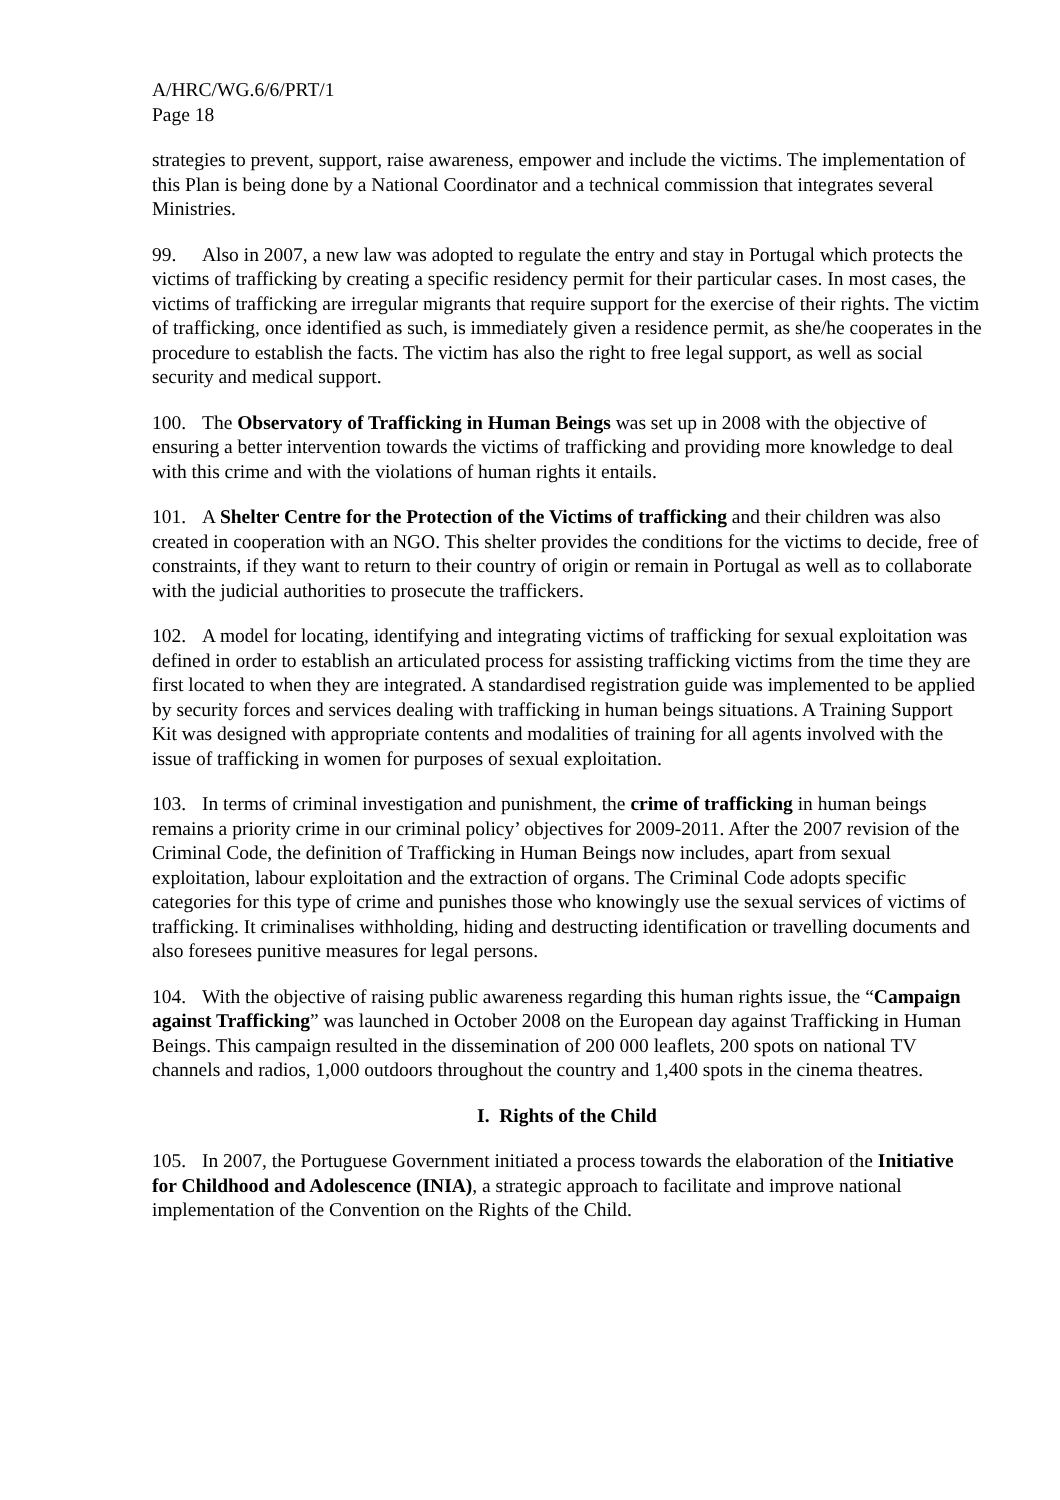A/HRC/WG.6/6/PRT/1
Page 18
strategies to prevent, support, raise awareness, empower and include the victims. The implementation of this Plan is being done by a National Coordinator and a technical commission that integrates several Ministries.
99. Also in 2007, a new law was adopted to regulate the entry and stay in Portugal which protects the victims of trafficking by creating a specific residency permit for their particular cases. In most cases, the victims of trafficking are irregular migrants that require support for the exercise of their rights. The victim of trafficking, once identified as such, is immediately given a residence permit, as she/he cooperates in the procedure to establish the facts. The victim has also the right to free legal support, as well as social security and medical support.
100. The Observatory of Trafficking in Human Beings was set up in 2008 with the objective of ensuring a better intervention towards the victims of trafficking and providing more knowledge to deal with this crime and with the violations of human rights it entails.
101. A Shelter Centre for the Protection of the Victims of trafficking and their children was also created in cooperation with an NGO. This shelter provides the conditions for the victims to decide, free of constraints, if they want to return to their country of origin or remain in Portugal as well as to collaborate with the judicial authorities to prosecute the traffickers.
102. A model for locating, identifying and integrating victims of trafficking for sexual exploitation was defined in order to establish an articulated process for assisting trafficking victims from the time they are first located to when they are integrated. A standardised registration guide was implemented to be applied by security forces and services dealing with trafficking in human beings situations. A Training Support Kit was designed with appropriate contents and modalities of training for all agents involved with the issue of trafficking in women for purposes of sexual exploitation.
103. In terms of criminal investigation and punishment, the crime of trafficking in human beings remains a priority crime in our criminal policy’ objectives for 2009-2011. After the 2007 revision of the Criminal Code, the definition of Trafficking in Human Beings now includes, apart from sexual exploitation, labour exploitation and the extraction of organs. The Criminal Code adopts specific categories for this type of crime and punishes those who knowingly use the sexual services of victims of trafficking. It criminalises withholding, hiding and destructing identification or travelling documents and also foresees punitive measures for legal persons.
104. With the objective of raising public awareness regarding this human rights issue, the “Campaign against Trafficking” was launched in October 2008 on the European day against Trafficking in Human Beings. This campaign resulted in the dissemination of 200 000 leaflets, 200 spots on national TV channels and radios, 1,000 outdoors throughout the country and 1,400 spots in the cinema theatres.
I. Rights of the Child
105. In 2007, the Portuguese Government initiated a process towards the elaboration of the Initiative for Childhood and Adolescence (INIA), a strategic approach to facilitate and improve national implementation of the Convention on the Rights of the Child.